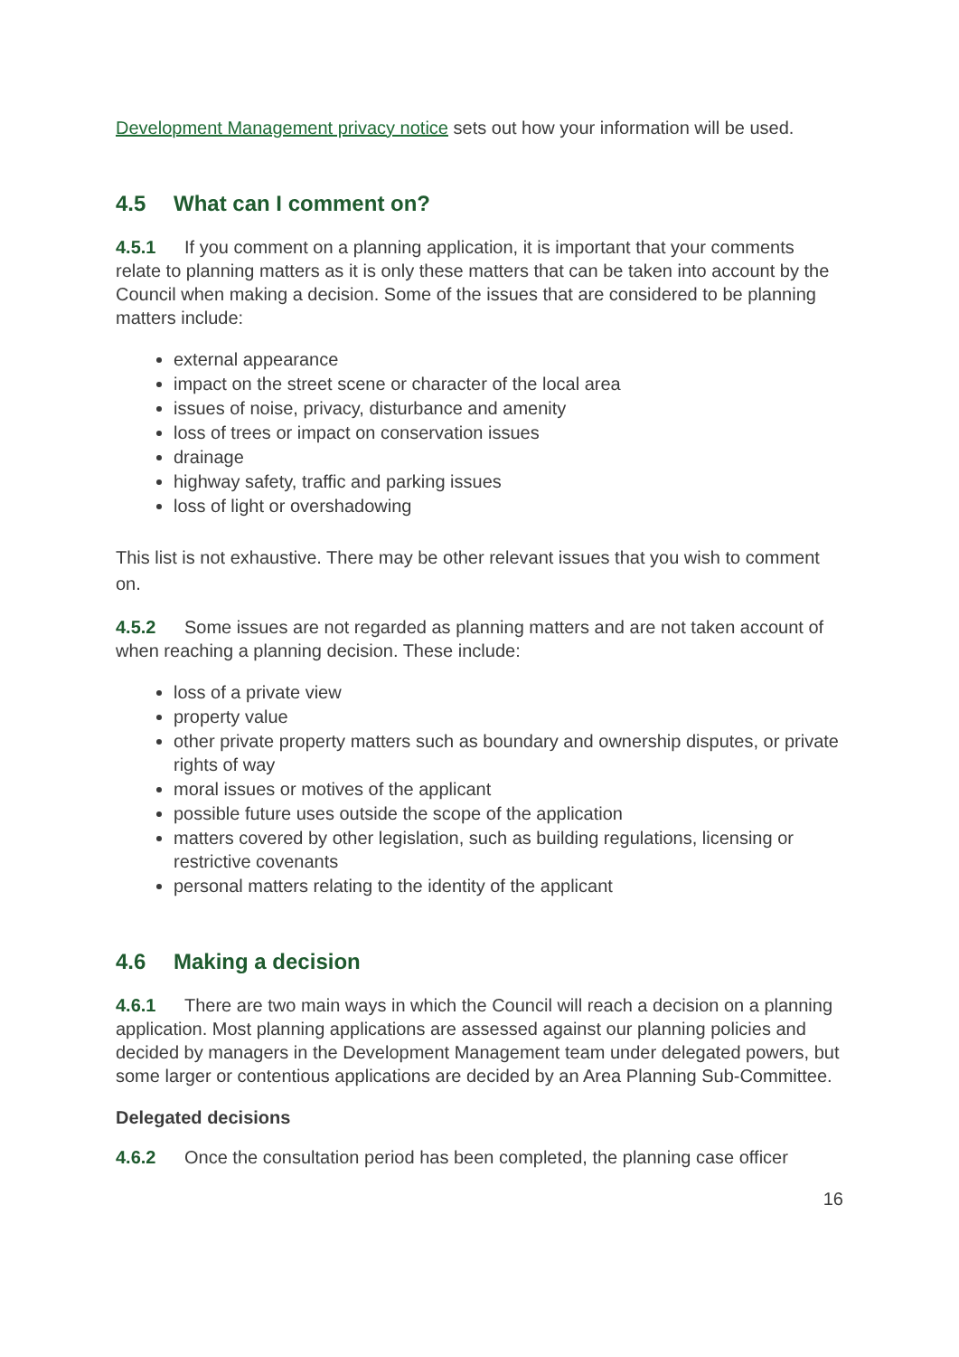Development Management privacy notice sets out how your information will be used.
4.5 What can I comment on?
4.5.1 If you comment on a planning application, it is important that your comments relate to planning matters as it is only these matters that can be taken into account by the Council when making a decision. Some of the issues that are considered to be planning matters include:
external appearance
impact on the street scene or character of the local area
issues of noise, privacy, disturbance and amenity
loss of trees or impact on conservation issues
drainage
highway safety, traffic and parking issues
loss of light or overshadowing
This list is not exhaustive. There may be other relevant issues that you wish to comment on.
4.5.2 Some issues are not regarded as planning matters and are not taken account of when reaching a planning decision. These include:
loss of a private view
property value
other private property matters such as boundary and ownership disputes, or private rights of way
moral issues or motives of the applicant
possible future uses outside the scope of the application
matters covered by other legislation, such as building regulations, licensing or restrictive covenants
personal matters relating to the identity of the applicant
4.6 Making a decision
4.6.1 There are two main ways in which the Council will reach a decision on a planning application. Most planning applications are assessed against our planning policies and decided by managers in the Development Management team under delegated powers, but some larger or contentious applications are decided by an Area Planning Sub-Committee.
Delegated decisions
4.6.2 Once the consultation period has been completed, the planning case officer
16